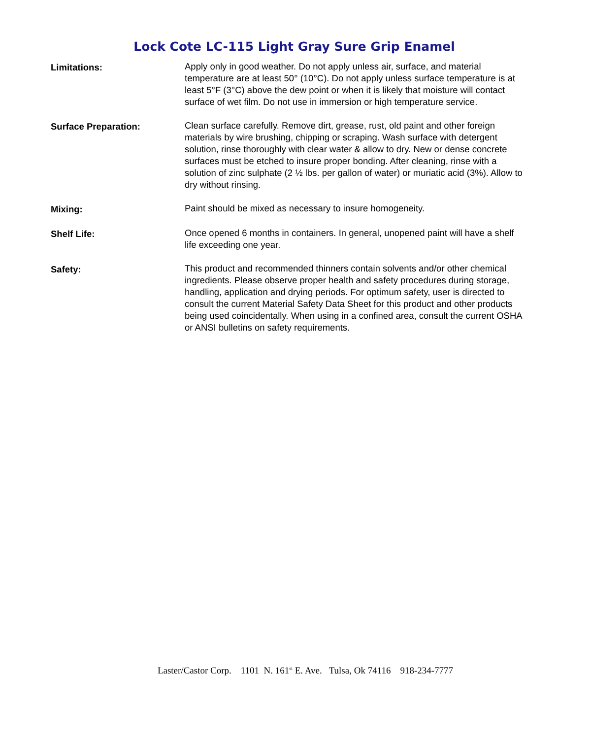Lock Cote LC-115 Light Gray Sure Grip Enamel
Limitations: Apply only in good weather. Do not apply unless air, surface, and material temperature are at least 50° (10°C). Do not apply unless surface temperature is at least 5°F (3°C) above the dew point or when it is likely that moisture will contact surface of wet film. Do not use in immersion or high temperature service.
Surface Preparation: Clean surface carefully. Remove dirt, grease, rust, old paint and other foreign materials by wire brushing, chipping or scraping. Wash surface with detergent solution, rinse thoroughly with clear water & allow to dry. New or dense concrete surfaces must be etched to insure proper bonding. After cleaning, rinse with a solution of zinc sulphate (2 ½ lbs. per gallon of water) or muriatic acid (3%). Allow to dry without rinsing.
Mixing: Paint should be mixed as necessary to insure homogeneity.
Shelf Life: Once opened 6 months in containers. In general, unopened paint will have a shelf life exceeding one year.
Safety: This product and recommended thinners contain solvents and/or other chemical ingredients. Please observe proper health and safety procedures during storage, handling, application and drying periods. For optimum safety, user is directed to consult the current Material Safety Data Sheet for this product and other products being used coincidentally. When using in a confined area, consult the current OSHA or ANSI bulletins on safety requirements.
Laster/Castor Corp. 1101 N. 161<sup>st</sup> E. Ave. Tulsa, Ok 74116 918-234-7777